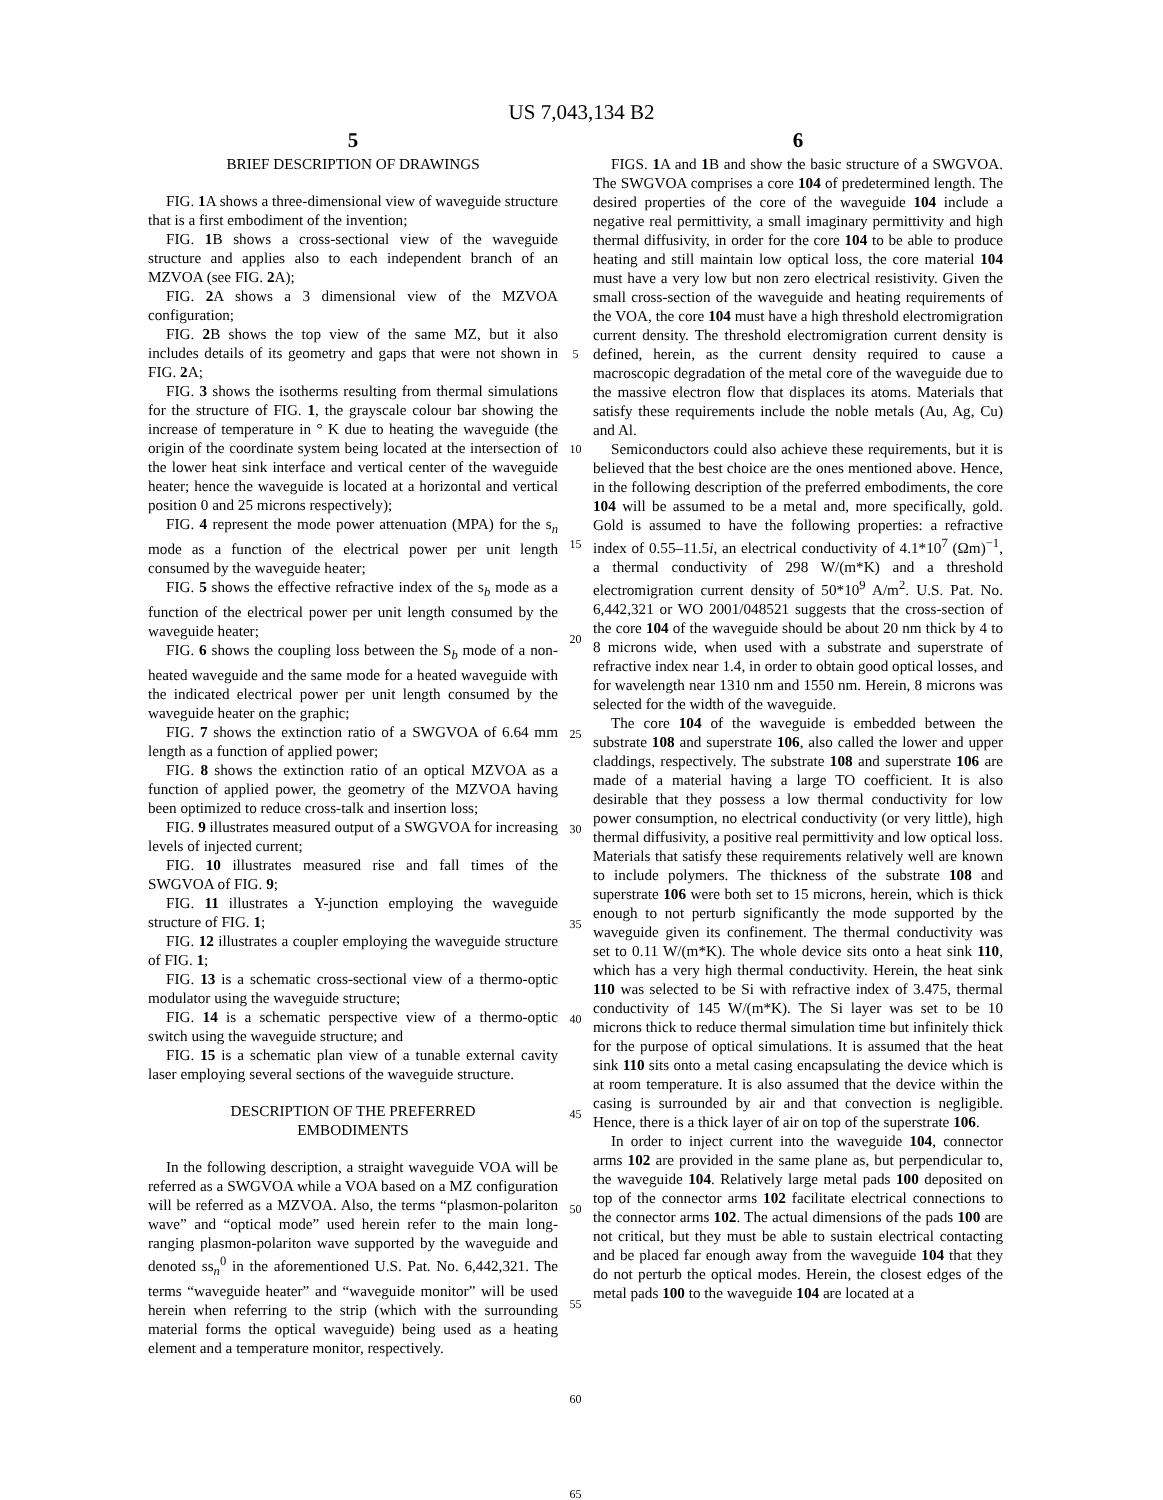US 7,043,134 B2
5
BRIEF DESCRIPTION OF DRAWINGS
FIG. 1 A shows a three-dimensional view of waveguide structure that is a first embodiment of the invention;
FIG. 1 B shows a cross-sectional view of the waveguide structure and applies also to each independent branch of an MZVOA (see FIG. 2 A);
FIG. 2 A shows a 3 dimensional view of the MZVOA configuration;
FIG. 2 B shows the top view of the same MZ, but it also includes details of its geometry and gaps that were not shown in FIG. 2 A;
FIG. 3 shows the isotherms resulting from thermal simulations for the structure of FIG. 1, the grayscale colour bar showing the increase of temperature in ° K due to heating the waveguide (the origin of the coordinate system being located at the intersection of the lower heat sink interface and vertical center of the waveguide heater; hence the waveguide is located at a horizontal and vertical position 0 and 25 microns respectively);
FIG. 4 represent the mode power attenuation (MPA) for the s<sub>n</sub> mode as a function of the electrical power per unit length consumed by the waveguide heater;
FIG. 5 shows the effective refractive index of the s<sub>b</sub> mode as a function of the electrical power per unit length consumed by the waveguide heater;
FIG. 6 shows the coupling loss between the S<sub>b</sub> mode of a non-heated waveguide and the same mode for a heated waveguide with the indicated electrical power per unit length consumed by the waveguide heater on the graphic;
FIG. 7 shows the extinction ratio of a SWGVOA of 6.64 mm length as a function of applied power;
FIG. 8 shows the extinction ratio of an optical MZVOA as a function of applied power, the geometry of the MZVOA having been optimized to reduce cross-talk and insertion loss;
FIG. 9 illustrates measured output of a SWGVOA for increasing levels of injected current;
FIG. 10 illustrates measured rise and fall times of the SWGVOA of FIG. 9;
FIG. 11 illustrates a Y-junction employing the waveguide structure of FIG. 1;
FIG. 12 illustrates a coupler employing the waveguide structure of FIG. 1;
FIG. 13 is a schematic cross-sectional view of a thermo-optic modulator using the waveguide structure;
FIG. 14 is a schematic perspective view of a thermo-optic switch using the waveguide structure; and
FIG. 15 is a schematic plan view of a tunable external cavity laser employing several sections of the waveguide structure.
DESCRIPTION OF THE PREFERRED
EMBODIMENTS
In the following description, a straight waveguide VOA will be referred as a SWGVOA while a VOA based on a MZ configuration will be referred as a MZVOA. Also, the terms “plasmon-polariton wave” and “optical mode” used herein refer to the main long-ranging plasmon-polariton wave supported by the waveguide and denoted ss<sub>n</sub><sup>0</sup> in the aforementioned U.S. Pat. No. 6,442,321. The terms “waveguide heater” and “waveguide monitor” will be used herein when referring to the strip (which with the surrounding material forms the optical waveguide) being used as a heating element and a temperature monitor, respectively.
5
10
15
20
25
30
35
40
45
50
55
60
65
6
FIGS. 1 A and 1 B and show the basic structure of a SWGVOA. The SWGVOA comprises a core 104 of predetermined length. The desired properties of the core of the waveguide 104 include a negative real permittivity, a small imaginary permittivity and high thermal diffusivity, in order for the core 104 to be able to produce heating and still maintain low optical loss, the core material 104 must have a very low but non zero electrical resistivity. Given the small cross-section of the waveguide and heating requirements of the VOA, the core 104 must have a high threshold electromigration current density. The threshold electromigration current density is defined, herein, as the current density required to cause a macroscopic degradation of the metal core of the waveguide due to the massive electron flow that displaces its atoms. Materials that satisfy these requirements include the noble metals (Au, Ag, Cu) and Al.
Semiconductors could also achieve these requirements, but it is believed that the best choice are the ones mentioned above. Hence, in the following description of the preferred embodiments, the core 104 will be assumed to be a metal and, more specifically, gold. Gold is assumed to have the following properties: a refractive index of 0.55–11.5i, an electrical conductivity of 4.1*10<sup>7</sup> (Ωm)<sup>−1</sup>, a thermal conductivity of 298 W/(m*K) and a threshold electromigration current density of 50*10<sup>9</sup> A/m<sup>2</sup>. U.S. Pat. No. 6,442,321 or WO 2001/048521 suggests that the cross-section of the core 104 of the waveguide should be about 20 nm thick by 4 to 8 microns wide, when used with a substrate and superstrate of refractive index near 1.4, in order to obtain good optical losses, and for wavelength near 1310 nm and 1550 nm. Herein, 8 microns was selected for the width of the waveguide.
The core 104 of the waveguide is embedded between the substrate 108 and superstrate 106, also called the lower and upper claddings, respectively. The substrate 108 and superstrate 106 are made of a material having a large TO coefficient. It is also desirable that they possess a low thermal conductivity for low power consumption, no electrical conductivity (or very little), high thermal diffusivity, a positive real permittivity and low optical loss. Materials that satisfy these requirements relatively well are known to include polymers. The thickness of the substrate 108 and superstrate 106 were both set to 15 microns, herein, which is thick enough to not perturb significantly the mode supported by the waveguide given its confinement. The thermal conductivity was set to 0.11 W/(m*K). The whole device sits onto a heat sink 110, which has a very high thermal conductivity. Herein, the heat sink 110 was selected to be Si with refractive index of 3.475, thermal conductivity of 145 W/(m*K). The Si layer was set to be 10 microns thick to reduce thermal simulation time but infinitely thick for the purpose of optical simulations. It is assumed that the heat sink 110 sits onto a metal casing encapsulating the device which is at room temperature. It is also assumed that the device within the casing is surrounded by air and that convection is negligible. Hence, there is a thick layer of air on top of the superstrate 106.
In order to inject current into the waveguide 104, connector arms 102 are provided in the same plane as, but perpendicular to, the waveguide 104. Relatively large metal pads 100 deposited on top of the connector arms 102 facilitate electrical connections to the connector arms 102. The actual dimensions of the pads 100 are not critical, but they must be able to sustain electrical contacting and be placed far enough away from the waveguide 104 that they do not perturb the optical modes. Herein, the closest edges of the metal pads 100 to the waveguide 104 are located at a